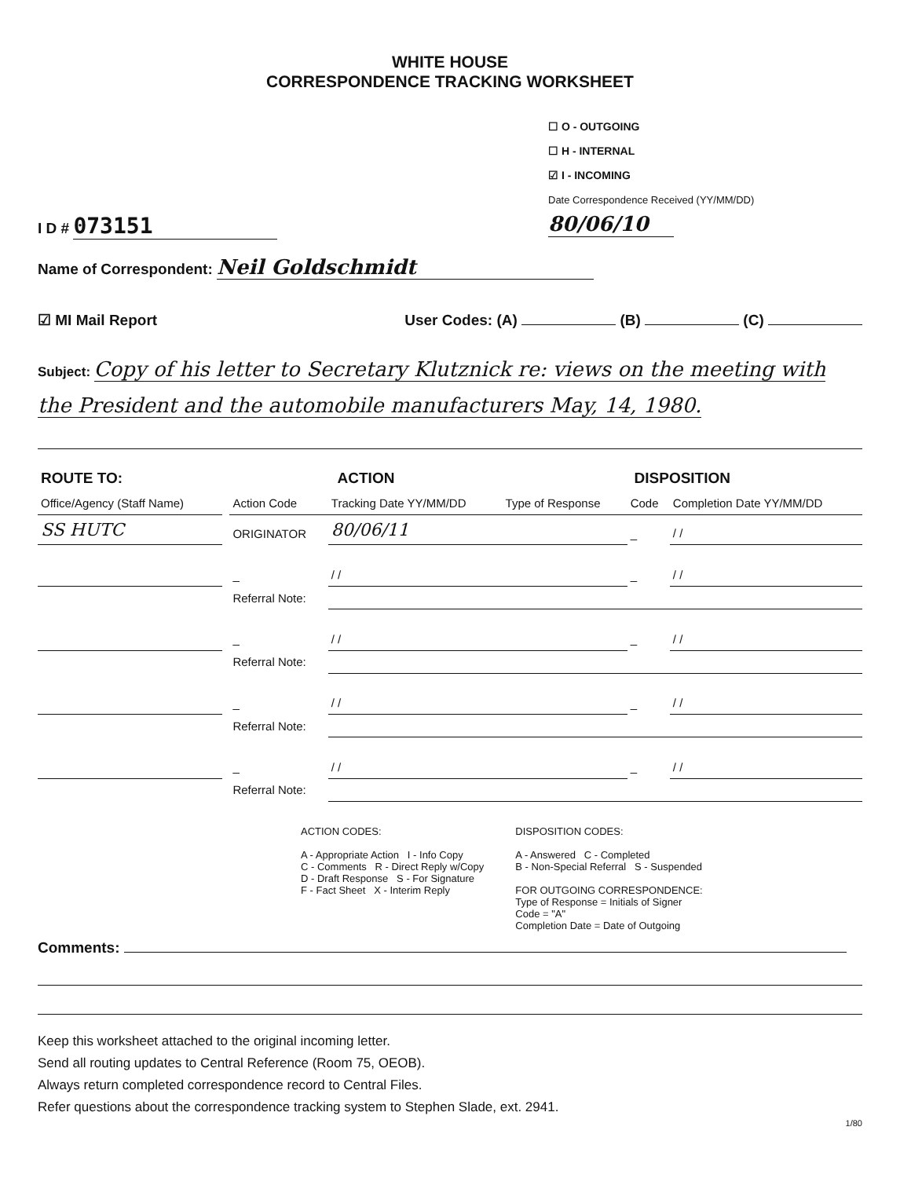WHITE HOUSE
CORRESPONDENCE TRACKING WORKSHEET
I D # 073151
☐ O - OUTGOING
☐ H - INTERNAL
☑ I - INCOMING
Date Correspondence Received (YY/MM/DD) 80/06/10
Name of Correspondent: Neil Goldschmidt
☑ MI Mail Report User Codes: (A) (B) (C)
Subject: Copy of his letter to Secretary Klutznick re: views on the meeting with the President and the automobile manufacturers May, 14, 1980.
| ROUTE TO: | | ACTION | | DISPOSITION | | |
| --- | --- | --- | --- | --- | --- | --- |
| Office/Agency (Staff Name) | | Action Code | Tracking Date YY/MM/DD | Type of Response | Code | Completion Date YY/MM/DD |
| SS HUTC | | ORIGINATOR | 80/06/11 | | _ | / / |
| | | _ | / / | | _ | / / |
| | | Referral Note: | | | | |
| | | _ | / / | | _ | / / |
| | | Referral Note: | | | | |
| | | _ | / / | | _ | / / |
| | | Referral Note: | | | | |
| | | _ | / / | | _ | / / |
| | | Referral Note: | | | | |
ACTION CODES:
A - Appropriate Action I - Info Copy
C - Comments R - Direct Reply w/Copy
D - Draft Response S - For Signature
F - Fact Sheet X - Interim Reply
DISPOSITION CODES:
A - Answered C - Completed
B - Non-Special Referral S - Suspended
FOR OUTGOING CORRESPONDENCE:
Type of Response = Initials of Signer
Code = "A"
Completion Date = Date of Outgoing
Comments:
Keep this worksheet attached to the original incoming letter.
Send all routing updates to Central Reference (Room 75, OEOB).
Always return completed correspondence record to Central Files.
Refer questions about the correspondence tracking system to Stephen Slade, ext. 2941.
1/80